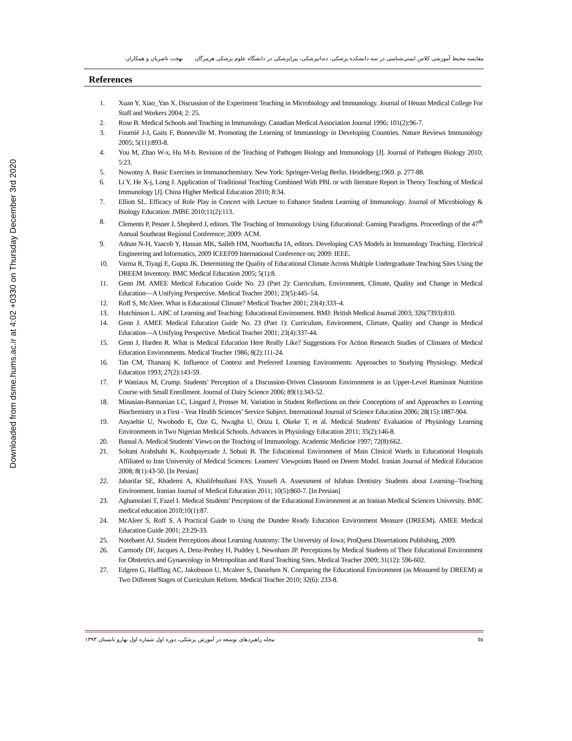Downloaded from dsme.hums.ac.ir at 4:02 +0330 on Thursday December 3rd 2020
مقایسه محیط آموزشی کلاس ایمنی‌شناسی در سه دانشکده پزشکی، دندانپزشکی، پیراپزشکی در دانشگاه علوم پزشکی هرمزگان بهجت ناصریان و همکاران
References
1. Xuan Y, Xiao_Yan X. Discussion of the Experiment Teaching in Microbiology and Immunology. Journal of Henan Medical College For Staff and Workers 2004; 2: 25.
2. Rose B. Medical Schools and Teaching in Immunology. Canadian Medical Association Journal 1996; 101(2):96-7.
3. Fournié J-J, Gaits F, Bonneville M. Promoting the Learning of Immunology in Developing Countries. Nature Reviews Immunology 2005; 5(11):893-8.
4. You M, Zhao W-x, Hu M-b. Revision of the Teaching of Pathogen Biology and Immunology [J]. Journal of Pathogen Biology 2010; 5:23.
5. Nowotny A. Basic Exercises in Immunochemistry. New York: Springer-Verlag Berlin. Heidelberg;1969. p. 277-88.
6. Li Y, He X-j, Long J. Application of Traditional Teaching Combined With PBL or with literature Report in Theory Teaching of Medical Immunology [J]. China Higher Medical Education 2010; 8:34.
7. Elliott SL. Efficacy of Role Play in Concert with Lecture to Enhance Student Learning of Immunology. Journal of Microbiology & Biology Education: JMBE 2010;11(2):113.
8. Clements P, Pesner J, Shepherd J, editors. The Teaching of Immunology Using Educational: Gaming Paradigms. Proceedings of the 47<sup>th</sup> Annual Southeast Regional Conference; 2009: ACM.
9. Adnan N-H, Yaacob Y, Hassan MK, Salleh HM, Noorbatcha IA, editors. Developing CAS Models in Immunology Teaching. Electrical Engineering and Informatics, 2009 ICEEI'09 International Conference on; 2009: IEEE.
10. Varma R, Tiyagi E, Gupta JK. Determining the Quality of Educational Climate Across Multiple Undergraduate Teaching Sites Using the DREEM Inventory. BMC Medical Education 2005; 5(1):8.
11. Genn JM. AMEE Medical Education Guide No. 23 (Part 2): Curriculum, Environment, Climate, Quality and Change in Medical Education—A Unifying Perspective. Medical Teacher 2001; 23(5):445–54.
12. Roff S, McAleer. What is Educational Climate? Medical Teacher 2001; 23(4):333–4.
13. Hutchinson L. ABC of Learning and Teaching: Educational Environment. BMJ: British Medical Journal 2003; 326(7393):810.
14. Genn J. AMEE Medical Education Guide No. 23 (Part 1): Curriculum, Environment, Climate, Quality and Change in Medical Education—A Unifying Perspective. Medical Teacher 2001; 23(4):337-44.
15. Genn J, Harden R. What is Medical Education Here Really Like? Suggestions For Action Research Studies of Climates of Medical Education Environments. Medical Teacher 1986; 8(2):111-24.
16. Tan CM, Thanaraj K. Influence of Context and Preferred Learning Environments: Approaches to Studying Physiology. Medical Education 1993; 27(2):143-59.
17. P Wattiaux M, Crump. Students’ Perception of a Discussion-Driven Classroom Environment in an Upper-Level Ruminant Nutrition Course with Small Enrollment. Journal of Dairy Science 2006; 89(1):343-52.
18. Minasian-Batmanian LC, Lingard J, Prosser M. Variation in Student Reflections on their Conceptions of and Approaches to Learning Biochemistry in a First - Year Health Sciences’ Service Subject. International Journal of Science Education 2006; 28(15):1887-904.
19. Anyaehie U, Nwobodo E, Oze G, Nwagha U, Orizu I, Okeke T, et al. Medical Students' Evaluation of Physiology Learning Environments in Two Nigerian Medical Schools. Advances in Physiology Education 2011; 35(2):146-8.
20. Bansal A. Medical Students' Views on the Teaching of Immunology. Academic Medicine 1997; 72(8):662.
21. Soltani Arabshahi K, Kouhpayezade J, Sobuti B. The Educational Environment of Main Clinical Wards in Educational Hospitals Affiliated to Iran University of Medical Sciences: Learners' Viewpoints Based on Dreem Model. Iranian Journal of Medical Education 2008; 8(1):43-50. [In Persian]
22. Jabarifar SE, Khademi A, Khalifehsoltani FAS, Yousefi A. Assessment of Isfahan Dentistry Students about Learning--Teaching Environment. Iranian Journal of Medical Education 2011; 10(5):860-7. [In Persian]
23. Aghamolaei T, Fazel I. Medical Students' Perceptions of the Educational Environment at an Iranian Medical Sciences University. BMC medical education 2010;10(1):87.
24. McAleer S, Roff S. A Practical Guide to Using the Dundee Ready Education Environment Measure (DREEM). AMEE Medical Education Guide 2001; 23:29-33.
25. Notebaert AJ. Student Perceptions about Learning Anatomy: The University of Iowa; ProQuest Dissertations Publishing, 2009.
26. Carmody DF, Jacques A, Denz-Penhey H, Puddey I, Newnham JP. Perceptions by Medical Students of Their Educational Environment for Obstetrics and Gynaecology in Metropolitan and Rural Teaching Sites. Medical Teacher 2009; 31(12): 596-602.
27. Edgren G, Haffling AC, Jakobsson U, Mcaleer S, Danielsen N. Comparing the Educational Environment (as Measured by DREEM) at Two Different Stages of Curriculum Reform. Medical Teacher 2010; 32(6): 233-8.
٥٤ مجله راهبردهای توسعه در آموزش پزشکی، دوره اول شماره اول بهارو تابستان ۱۳۹۳